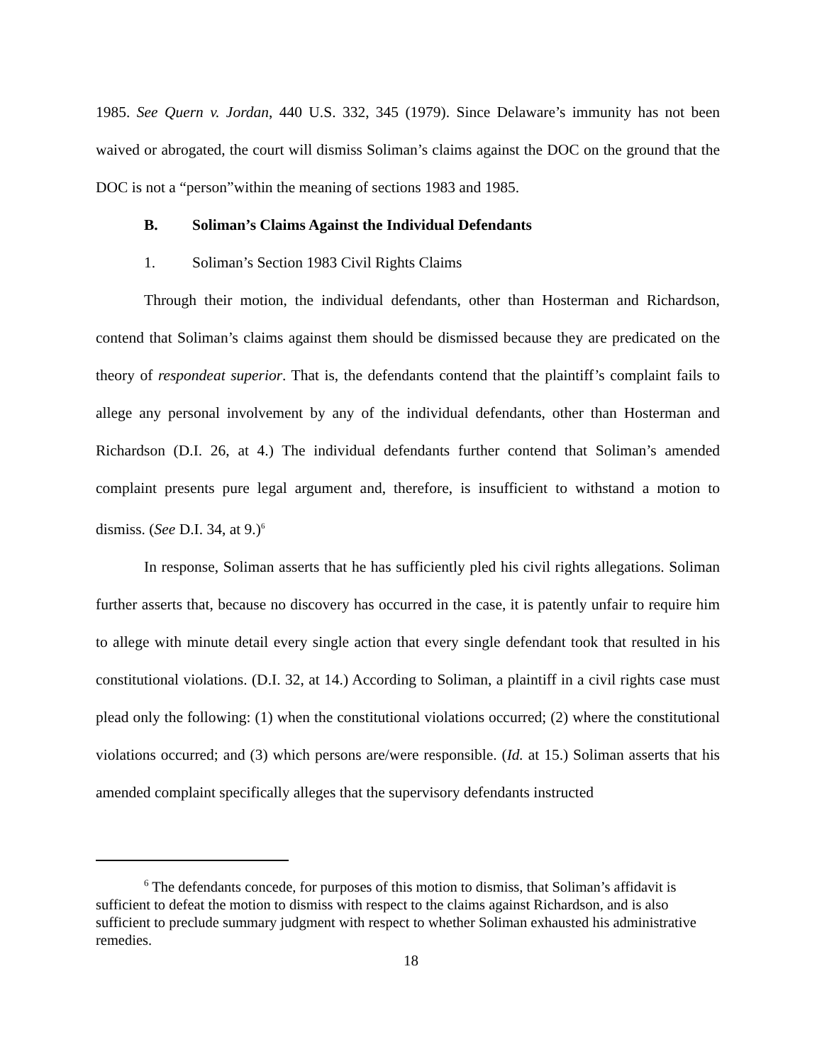1985. See Quern v. Jordan, 440 U.S. 332, 345 (1979). Since Delaware’s immunity has not been waived or abrogated, the court will dismiss Soliman’s claims against the DOC on the ground that the DOC is not a “person”within the meaning of sections 1983 and 1985.
B. Soliman’s Claims Against the Individual Defendants
1. Soliman’s Section 1983 Civil Rights Claims
Through their motion, the individual defendants, other than Hosterman and Richardson, contend that Soliman’s claims against them should be dismissed because they are predicated on the theory of respondeat superior. That is, the defendants contend that the plaintiff’s complaint fails to allege any personal involvement by any of the individual defendants, other than Hosterman and Richardson (D.I. 26, at 4.) The individual defendants further contend that Soliman’s amended complaint presents pure legal argument and, therefore, is insufficient to withstand a motion to dismiss. (See D.I. 34, at 9.)<sup>6</sup>
In response, Soliman asserts that he has sufficiently pled his civil rights allegations. Soliman further asserts that, because no discovery has occurred in the case, it is patently unfair to require him to allege with minute detail every single action that every single defendant took that resulted in his constitutional violations. (D.I. 32, at 14.) According to Soliman, a plaintiff in a civil rights case must plead only the following: (1) when the constitutional violations occurred; (2) where the constitutional violations occurred; and (3) which persons are/were responsible. (Id. at 15.) Soliman asserts that his amended complaint specifically alleges that the supervisory defendants instructed
<sup>6</sup> The defendants concede, for purposes of this motion to dismiss, that Soliman’s affidavit is sufficient to defeat the motion to dismiss with respect to the claims against Richardson, and is also sufficient to preclude summary judgment with respect to whether Soliman exhausted his administrative remedies.
18